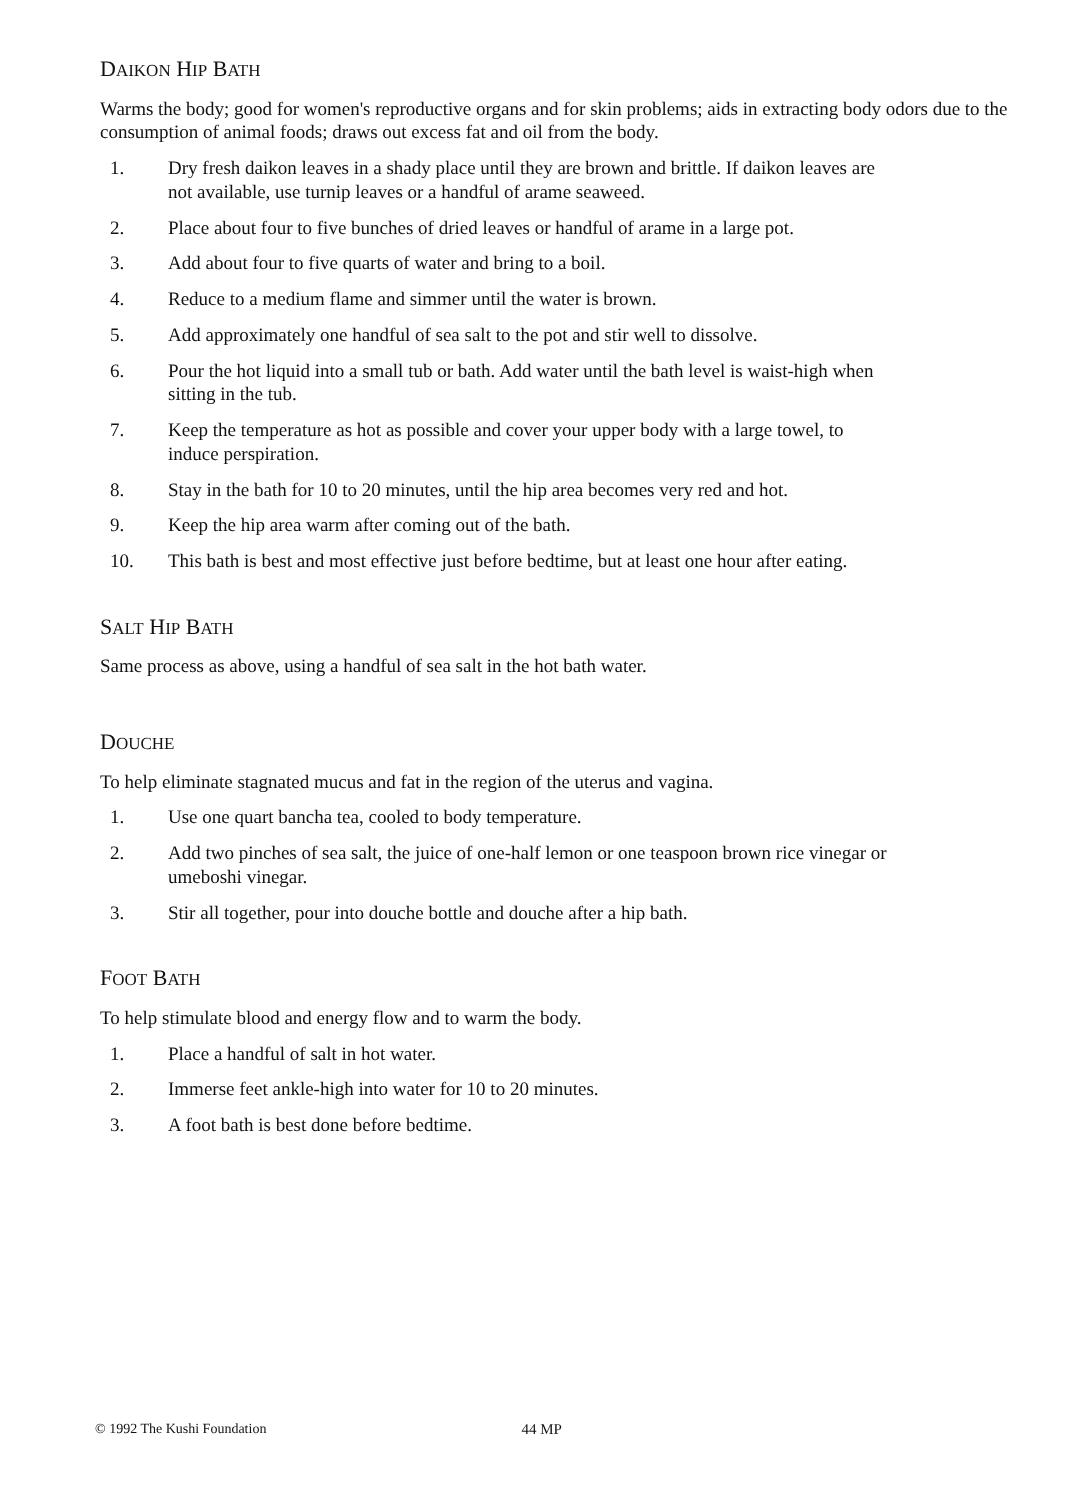DAIKON HIP BATH
Warms the body; good for women's reproductive organs and for skin problems; aids in extracting body odors due to the consumption of animal foods; draws out excess fat and oil from the body.
1. Dry fresh daikon leaves in a shady place until they are brown and brittle. If daikon leaves are not available, use turnip leaves or a handful of arame seaweed.
2. Place about four to five bunches of dried leaves or handful of arame in a large pot.
3. Add about four to five quarts of water and bring to a boil.
4. Reduce to a medium flame and simmer until the water is brown.
5. Add approximately one handful of sea salt to the pot and stir well to dissolve.
6. Pour the hot liquid into a small tub or bath. Add water until the bath level is waist-high when sitting in the tub.
7. Keep the temperature as hot as possible and cover your upper body with a large towel, to induce perspiration.
8. Stay in the bath for 10 to 20 minutes, until the hip area becomes very red and hot.
9. Keep the hip area warm after coming out of the bath.
10. This bath is best and most effective just before bedtime, but at least one hour after eating.
SALT HIP BATH
Same process as above, using a handful of sea salt in the hot bath water.
DOUCHE
To help eliminate stagnated mucus and fat in the region of the uterus and vagina.
1. Use one quart bancha tea, cooled to body temperature.
2. Add two pinches of sea salt, the juice of one-half lemon or one teaspoon brown rice vinegar or umeboshi vinegar.
3. Stir all together, pour into douche bottle and douche after a hip bath.
FOOT BATH
To help stimulate blood and energy flow and to warm the body.
1. Place a handful of salt in hot water.
2. Immerse feet ankle-high into water for 10 to 20 minutes.
3. A foot bath is best done before bedtime.
© 1992 The Kushi Foundation 44 MP